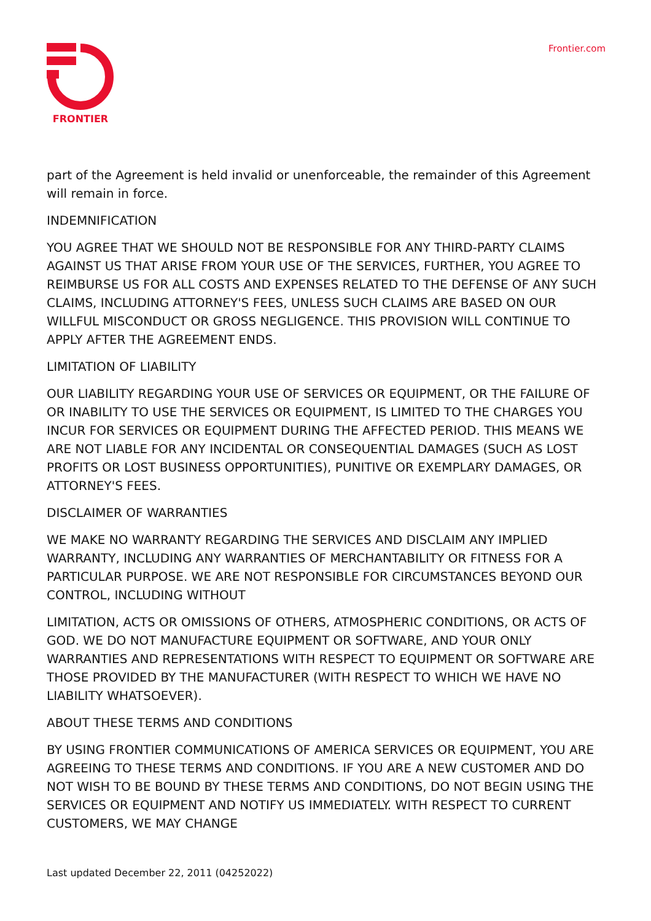FRONTIER Frontier.com
part of the Agreement is held invalid or unenforceable, the remainder of this Agreement will remain in force.
INDEMNIFICATION
YOU AGREE THAT WE SHOULD NOT BE RESPONSIBLE FOR ANY THIRD-PARTY CLAIMS AGAINST US THAT ARISE FROM YOUR USE OF THE SERVICES, FURTHER, YOU AGREE TO REIMBURSE US FOR ALL COSTS AND EXPENSES RELATED TO THE DEFENSE OF ANY SUCH CLAIMS, INCLUDING ATTORNEY'S FEES, UNLESS SUCH CLAIMS ARE BASED ON OUR WILLFUL MISCONDUCT OR GROSS NEGLIGENCE. THIS PROVISION WILL CONTINUE TO APPLY AFTER THE AGREEMENT ENDS.
LIMITATION OF LIABILITY
OUR LIABILITY REGARDING YOUR USE OF SERVICES OR EQUIPMENT, OR THE FAILURE OF OR INABILITY TO USE THE SERVICES OR EQUIPMENT, IS LIMITED TO THE CHARGES YOU INCUR FOR SERVICES OR EQUIPMENT DURING THE AFFECTED PERIOD. THIS MEANS WE ARE NOT LIABLE FOR ANY INCIDENTAL OR CONSEQUENTIAL DAMAGES (SUCH AS LOST PROFITS OR LOST BUSINESS OPPORTUNITIES), PUNITIVE OR EXEMPLARY DAMAGES, OR ATTORNEY'S FEES.
DISCLAIMER OF WARRANTIES
WE MAKE NO WARRANTY REGARDING THE SERVICES AND DISCLAIM ANY IMPLIED WARRANTY, INCLUDING ANY WARRANTIES OF MERCHANTABILITY OR FITNESS FOR A PARTICULAR PURPOSE. WE ARE NOT RESPONSIBLE FOR CIRCUMSTANCES BEYOND OUR CONTROL, INCLUDING WITHOUT
LIMITATION, ACTS OR OMISSIONS OF OTHERS, ATMOSPHERIC CONDITIONS, OR ACTS OF GOD. WE DO NOT MANUFACTURE EQUIPMENT OR SOFTWARE, AND YOUR ONLY WARRANTIES AND REPRESENTATIONS WITH RESPECT TO EQUIPMENT OR SOFTWARE ARE THOSE PROVIDED BY THE MANUFACTURER (WITH RESPECT TO WHICH WE HAVE NO LIABILITY WHATSOEVER).
ABOUT THESE TERMS AND CONDITIONS
BY USING FRONTIER COMMUNICATIONS OF AMERICA SERVICES OR EQUIPMENT, YOU ARE AGREEING TO THESE TERMS AND CONDITIONS. IF YOU ARE A NEW CUSTOMER AND DO NOT WISH TO BE BOUND BY THESE TERMS AND CONDITIONS, DO NOT BEGIN USING THE SERVICES OR EQUIPMENT AND NOTIFY US IMMEDIATELY. WITH RESPECT TO CURRENT CUSTOMERS, WE MAY CHANGE
Last updated December 22, 2011 (04252022)